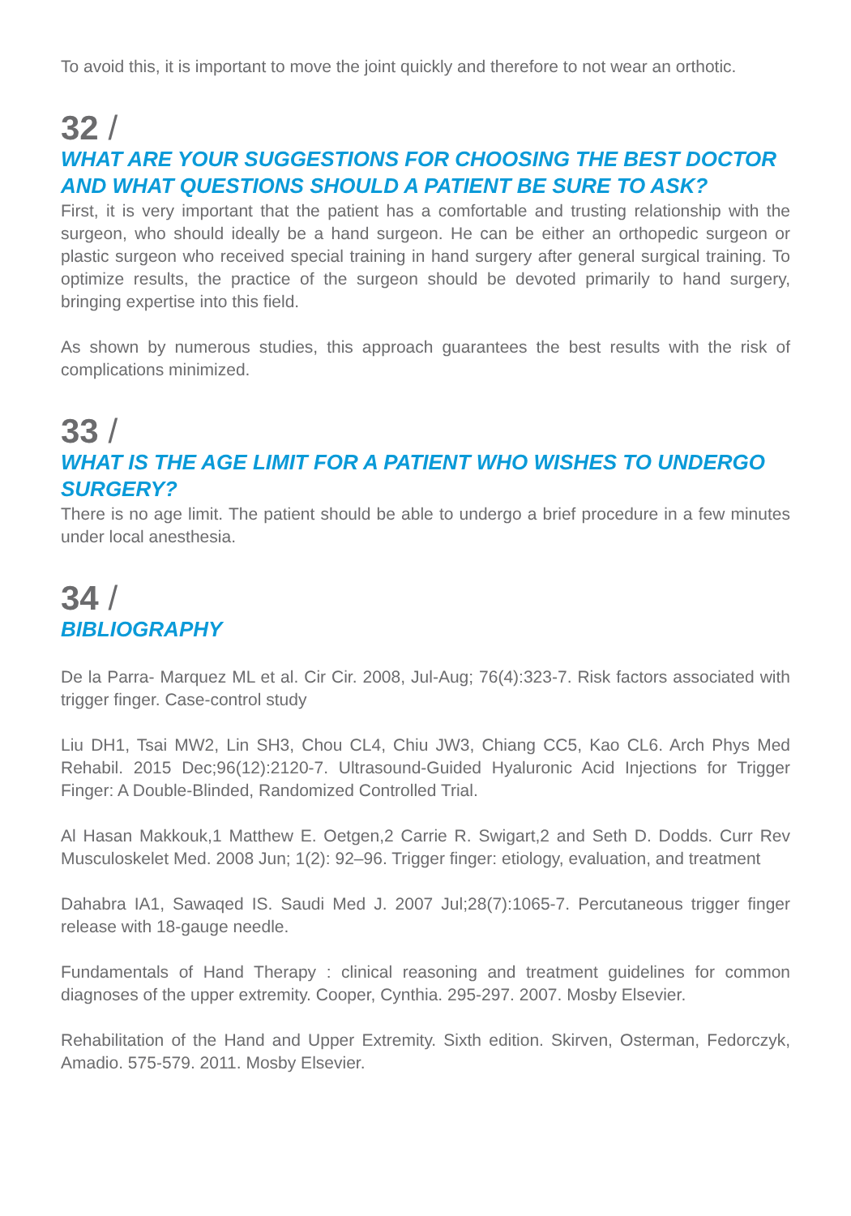To avoid this, it is important to move the joint quickly and therefore to not wear an orthotic.
32 /
WHAT ARE YOUR SUGGESTIONS FOR CHOOSING THE BEST DOCTOR AND WHAT QUESTIONS SHOULD A PATIENT BE SURE TO ASK?
First, it is very important that the patient has a comfortable and trusting relationship with the surgeon, who should ideally be a hand surgeon. He can be either an orthopedic surgeon or plastic surgeon who received special training in hand surgery after general surgical training. To optimize results, the practice of the surgeon should be devoted primarily to hand surgery, bringing expertise into this field.
As shown by numerous studies, this approach guarantees the best results with the risk of complications minimized.
33 /
WHAT IS THE AGE LIMIT FOR A PATIENT WHO WISHES TO UNDERGO SURGERY?
There is no age limit. The patient should be able to undergo a brief procedure in a few minutes under local anesthesia.
34 /
BIBLIOGRAPHY
De la Parra- Marquez ML et al. Cir Cir. 2008, Jul-Aug; 76(4):323-7. Risk factors associated with trigger finger. Case-control study
Liu DH1, Tsai MW2, Lin SH3, Chou CL4, Chiu JW3, Chiang CC5, Kao CL6. Arch Phys Med Rehabil. 2015 Dec;96(12):2120-7. Ultrasound-Guided Hyaluronic Acid Injections for Trigger Finger: A Double-Blinded, Randomized Controlled Trial.
Al Hasan Makkouk,1 Matthew E. Oetgen,2 Carrie R. Swigart,2 and Seth D. Dodds. Curr Rev Musculoskelet Med. 2008 Jun; 1(2): 92–96. Trigger finger: etiology, evaluation, and treatment
Dahabra IA1, Sawaqed IS. Saudi Med J. 2007 Jul;28(7):1065-7. Percutaneous trigger finger release with 18-gauge needle.
Fundamentals of Hand Therapy : clinical reasoning and treatment guidelines for common diagnoses of the upper extremity. Cooper, Cynthia. 295-297. 2007. Mosby Elsevier.
Rehabilitation of the Hand and Upper Extremity. Sixth edition. Skirven, Osterman, Fedorczyk, Amadio. 575-579. 2011. Mosby Elsevier.